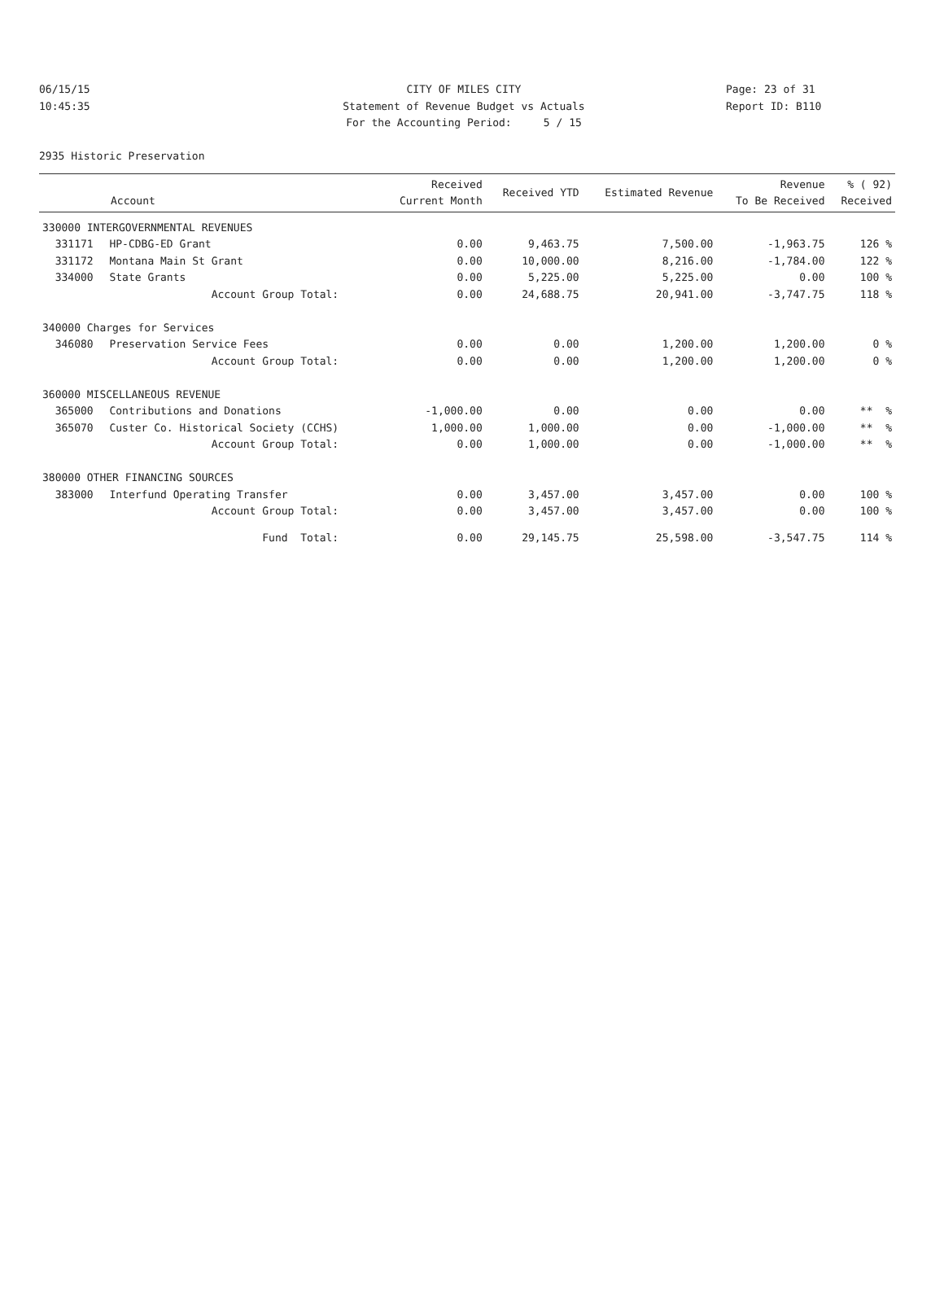06/15/15 CITY OF MILES CITY Page: 23 of 31
10:45:35 Statement of Revenue Budget vs Actuals Report ID: B110
For the Accounting Period: 5 / 15
2935 Historic Preservation
| Account | | Received Current Month | Received YTD | Estimated Revenue | Revenue To Be Received | % ( 92) Received |
| --- | --- | --- | --- | --- | --- | --- |
| 330000 INTERGOVERNMENTAL REVENUES | | | | | | |
| 331171 | HP-CDBG-ED Grant | 0.00 | 9,463.75 | 7,500.00 | -1,963.75 | 126 % |
| 331172 | Montana Main St Grant | 0.00 | 10,000.00 | 8,216.00 | -1,784.00 | 122 % |
| 334000 | State Grants | 0.00 | 5,225.00 | 5,225.00 | 0.00 | 100 % |
| | Account Group Total: | 0.00 | 24,688.75 | 20,941.00 | -3,747.75 | 118 % |
| 340000 Charges for Services | | | | | | |
| 346080 | Preservation Service Fees | 0.00 | 0.00 | 1,200.00 | 1,200.00 | 0 % |
| | Account Group Total: | 0.00 | 0.00 | 1,200.00 | 1,200.00 | 0 % |
| 360000 MISCELLANEOUS REVENUE | | | | | | |
| 365000 | Contributions and Donations | -1,000.00 | 0.00 | 0.00 | 0.00 | ** % |
| 365070 | Custer Co. Historical Society (CCHS) | 1,000.00 | 1,000.00 | 0.00 | -1,000.00 | ** % |
| | Account Group Total: | 0.00 | 1,000.00 | 0.00 | -1,000.00 | ** % |
| 380000 OTHER FINANCING SOURCES | | | | | | |
| 383000 | Interfund Operating Transfer | 0.00 | 3,457.00 | 3,457.00 | 0.00 | 100 % |
| | Account Group Total: | 0.00 | 3,457.00 | 3,457.00 | 0.00 | 100 % |
| | Fund Total: | 0.00 | 29,145.75 | 25,598.00 | -3,547.75 | 114 % |